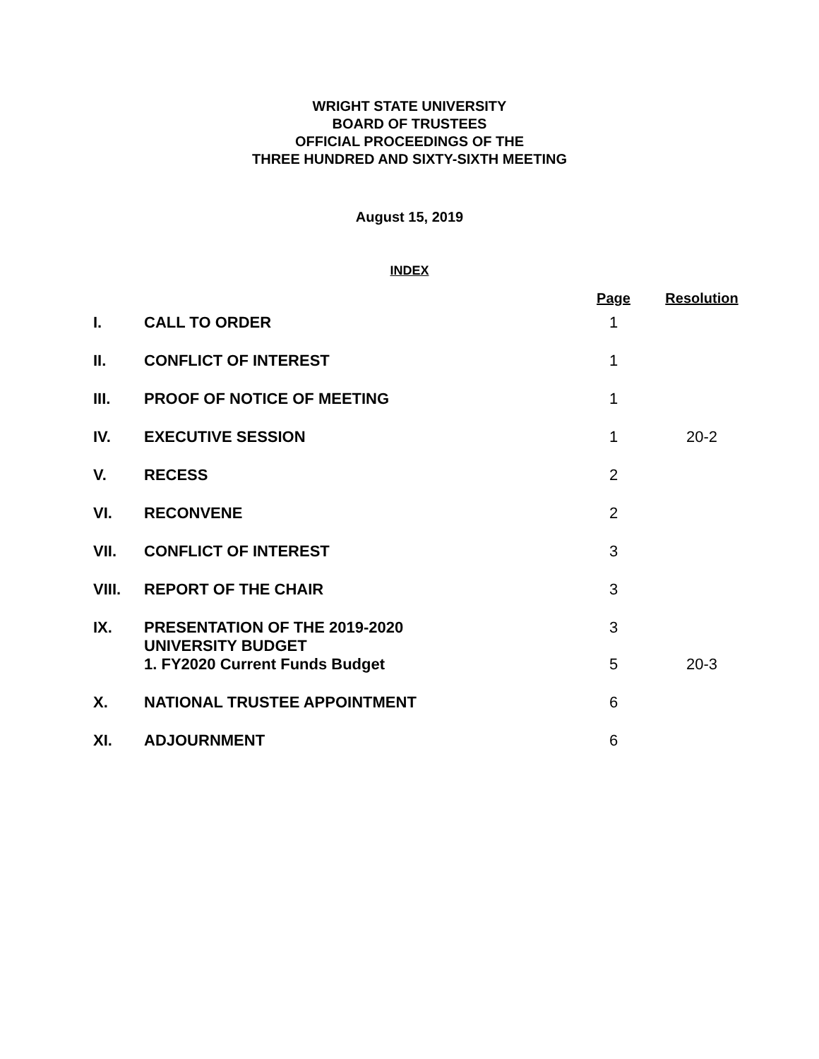WRIGHT STATE UNIVERSITY
BOARD OF TRUSTEES
OFFICIAL PROCEEDINGS OF THE
THREE HUNDRED AND SIXTY-SIXTH MEETING
August 15, 2019
INDEX
| | | Page | Resolution |
| --- | --- | --- | --- |
| I. | CALL TO ORDER | 1 | |
| II. | CONFLICT OF INTEREST | 1 | |
| III. | PROOF OF NOTICE OF MEETING | 1 | |
| IV. | EXECUTIVE SESSION | 1 | 20-2 |
| V. | RECESS | 2 | |
| VI. | RECONVENE | 2 | |
| VII. | CONFLICT OF INTEREST | 3 | |
| VIII. | REPORT OF THE CHAIR | 3 | |
| IX. | PRESENTATION OF THE 2019-2020 UNIVERSITY BUDGET | 3 | |
| | 1. FY2020 Current Funds Budget | 5 | 20-3 |
| X. | NATIONAL TRUSTEE APPOINTMENT | 6 | |
| XI. | ADJOURNMENT | 6 | |